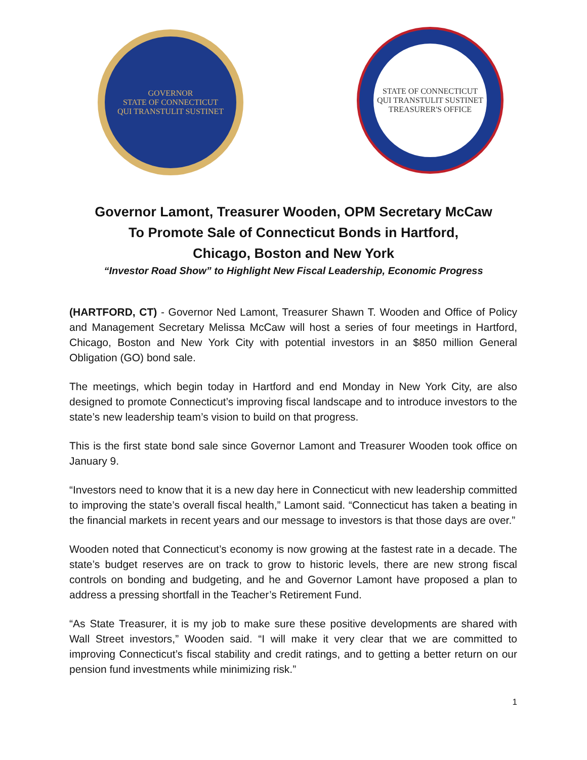GOVERNOR
STATE OF CONNECTICUT
QUI TRANSTULIT SUSTINET
STATE OF CONNECTICUT
QUI TRANSTULIT SUSTINET
TREASURER'S OFFICE
Governor Lamont, Treasurer Wooden, OPM Secretary McCaw
To Promote Sale of Connecticut Bonds in Hartford,
Chicago, Boston and New York
“Investor Road Show” to Highlight New Fiscal Leadership, Economic Progress
(HARTFORD, CT) - Governor Ned Lamont, Treasurer Shawn T. Wooden and Office of Policy and Management Secretary Melissa McCaw will host a series of four meetings in Hartford, Chicago, Boston and New York City with potential investors in an $850 million General Obligation (GO) bond sale.
The meetings, which begin today in Hartford and end Monday in New York City, are also designed to promote Connecticut’s improving fiscal landscape and to introduce investors to the state’s new leadership team’s vision to build on that progress.
This is the first state bond sale since Governor Lamont and Treasurer Wooden took office on January 9.
“Investors need to know that it is a new day here in Connecticut with new leadership committed to improving the state’s overall fiscal health,” Lamont said. “Connecticut has taken a beating in the financial markets in recent years and our message to investors is that those days are over.”
Wooden noted that Connecticut’s economy is now growing at the fastest rate in a decade. The state’s budget reserves are on track to grow to historic levels, there are new strong fiscal controls on bonding and budgeting, and he and Governor Lamont have proposed a plan to address a pressing shortfall in the Teacher’s Retirement Fund.
“As State Treasurer, it is my job to make sure these positive developments are shared with Wall Street investors,” Wooden said. “I will make it very clear that we are committed to improving Connecticut’s fiscal stability and credit ratings, and to getting a better return on our pension fund investments while minimizing risk.”
1